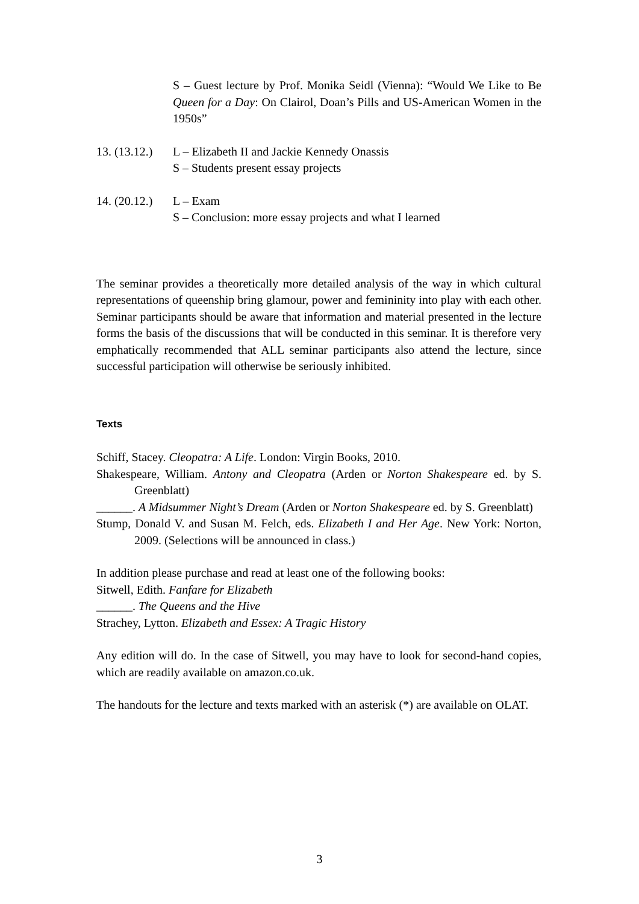S – Guest lecture by Prof. Monika Seidl (Vienna): “Would We Like to Be Queen for a Day: On Clairol, Doan’s Pills and US-American Women in the 1950s”
13. (13.12.) L – Elizabeth II and Jackie Kennedy Onassis
S – Students present essay projects
14. (20.12.) L – Exam
S – Conclusion: more essay projects and what I learned
The seminar provides a theoretically more detailed analysis of the way in which cultural representations of queenship bring glamour, power and femininity into play with each other. Seminar participants should be aware that information and material presented in the lecture forms the basis of the discussions that will be conducted in this seminar. It is therefore very emphatically recommended that ALL seminar participants also attend the lecture, since successful participation will otherwise be seriously inhibited.
Texts
Schiff, Stacey. Cleopatra: A Life. London: Virgin Books, 2010.
Shakespeare, William. Antony and Cleopatra (Arden or Norton Shakespeare ed. by S. Greenblatt)
______. A Midsummer Night’s Dream (Arden or Norton Shakespeare ed. by S. Greenblatt)
Stump, Donald V. and Susan M. Felch, eds. Elizabeth I and Her Age. New York: Norton, 2009. (Selections will be announced in class.)
In addition please purchase and read at least one of the following books:
Sitwell, Edith. Fanfare for Elizabeth
______. The Queens and the Hive
Strachey, Lytton. Elizabeth and Essex: A Tragic History
Any edition will do. In the case of Sitwell, you may have to look for second-hand copies, which are readily available on amazon.co.uk.
The handouts for the lecture and texts marked with an asterisk (*) are available on OLAT.
3